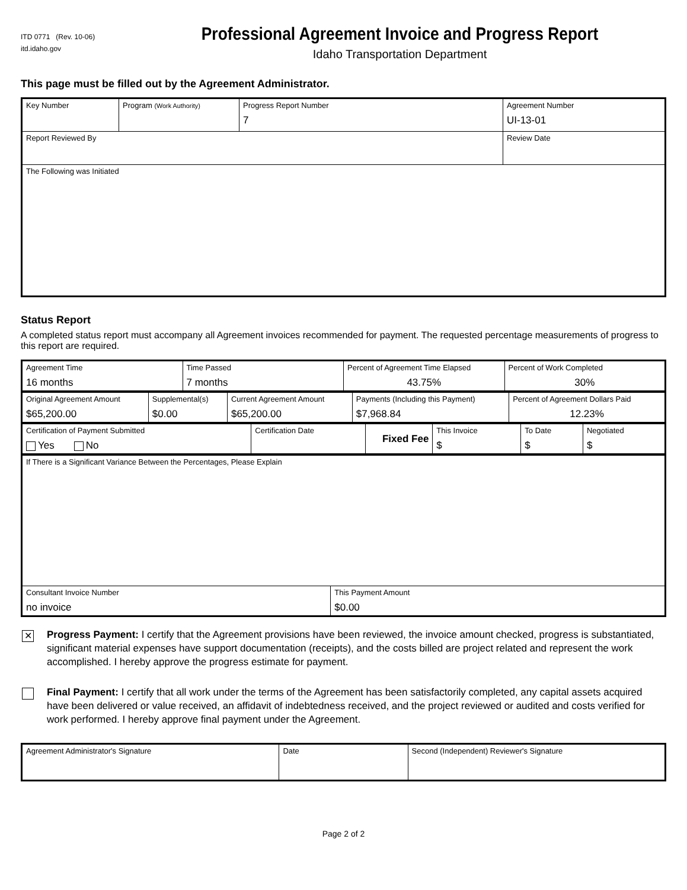ITD 0771 (Rev. 10-06)
itd.idaho.gov
Professional Agreement Invoice and Progress Report
Idaho Transportation Department
This page must be filled out by the Agreement Administrator.
| Key Number | Program (Work Authority) | Progress Report Number 7 | Agreement Number UI-13-01 | |
| Report Reviewed By | | | | Review Date |
| The Following was Initiated | | | | |
Status Report
A completed status report must accompany all Agreement invoices recommended for payment. The requested percentage measurements of progress to this report are required.
| Agreement Time 16 months | Time Passed 7 months | Percent of Agreement Time Elapsed 43.75% | Percent of Work Completed 30% |
| Original Agreement Amount $65,200.00 | Supplemental(s) $0.00 | Current Agreement Amount $65,200.00 | Payments (Including this Payment) $7,968.84 | Percent of Agreement Dollars Paid 12.23% |
| Certification of Payment Submitted Yes No | Certification Date | Fixed Fee | This Invoice $ | To Date $ | Negotiated $ |
| If There is a Significant Variance Between the Percentages, Please Explain | |
| Consultant Invoice Number no invoice | This Payment Amount $0.00 |
✕
Progress Payment: I certify that the Agreement provisions have been reviewed, the invoice amount checked, progress is substantiated, significant material expenses have support documentation (receipts), and the costs billed are project related and represent the work accomplished. I hereby approve the progress estimate for payment.
Final Payment: I certify that all work under the terms of the Agreement has been satisfactorily completed, any capital assets acquired have been delivered or value received, an affidavit of indebtedness received, and the project reviewed or audited and costs verified for work performed. I hereby approve final payment under the Agreement.
| Agreement Administrator's Signature | Date | Second (Independent) Reviewer's Signature |
Page 2 of 2